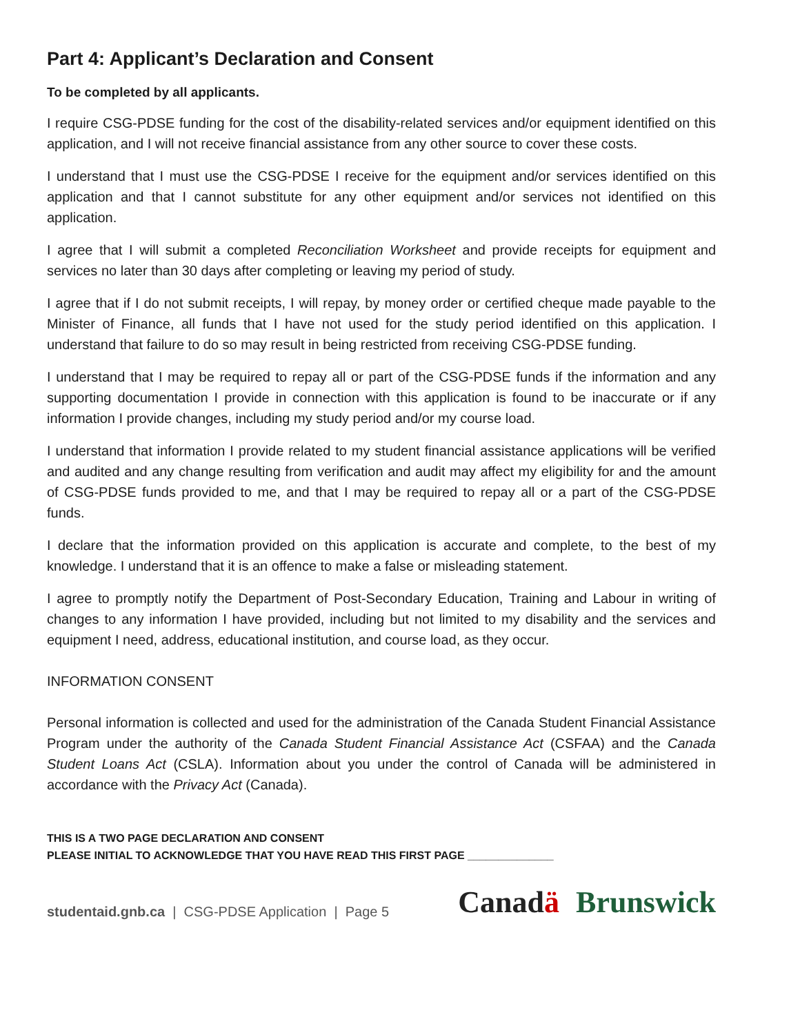Part 4: Applicant’s Declaration and Consent
To be completed by all applicants.
I require CSG-PDSE funding for the cost of the disability-related services and/or equipment identified on this application, and I will not receive financial assistance from any other source to cover these costs.
I understand that I must use the CSG-PDSE I receive for the equipment and/or services identified on this application and that I cannot substitute for any other equipment and/or services not identified on this application.
I agree that I will submit a completed Reconciliation Worksheet and provide receipts for equipment and services no later than 30 days after completing or leaving my period of study.
I agree that if I do not submit receipts, I will repay, by money order or certified cheque made payable to the Minister of Finance, all funds that I have not used for the study period identified on this application. I understand that failure to do so may result in being restricted from receiving CSG-PDSE funding.
I understand that I may be required to repay all or part of the CSG-PDSE funds if the information and any supporting documentation I provide in connection with this application is found to be inaccurate or if any information I provide changes, including my study period and/or my course load.
I understand that information I provide related to my student financial assistance applications will be verified and audited and any change resulting from verification and audit may affect my eligibility for and the amount of CSG-PDSE funds provided to me, and that I may be required to repay all or a part of the CSG-PDSE funds.
I declare that the information provided on this application is accurate and complete, to the best of my knowledge. I understand that it is an offence to make a false or misleading statement.
I agree to promptly notify the Department of Post-Secondary Education, Training and Labour in writing of changes to any information I have provided, including but not limited to my disability and the services and equipment I need, address, educational institution, and course load, as they occur.
INFORMATION CONSENT
Personal information is collected and used for the administration of the Canada Student Financial Assistance Program under the authority of the Canada Student Financial Assistance Act (CSFAA) and the Canada Student Loans Act (CSLA). Information about you under the control of Canada will be administered in accordance with the Privacy Act (Canada).
THIS IS A TWO PAGE DECLARATION AND CONSENT
PLEASE INITIAL TO ACKNOWLEDGE THAT YOU HAVE READ THIS FIRST PAGE ______________
studentaid.gnb.ca | CSG-PDSE Application | Page 5
Canadä Brunswick